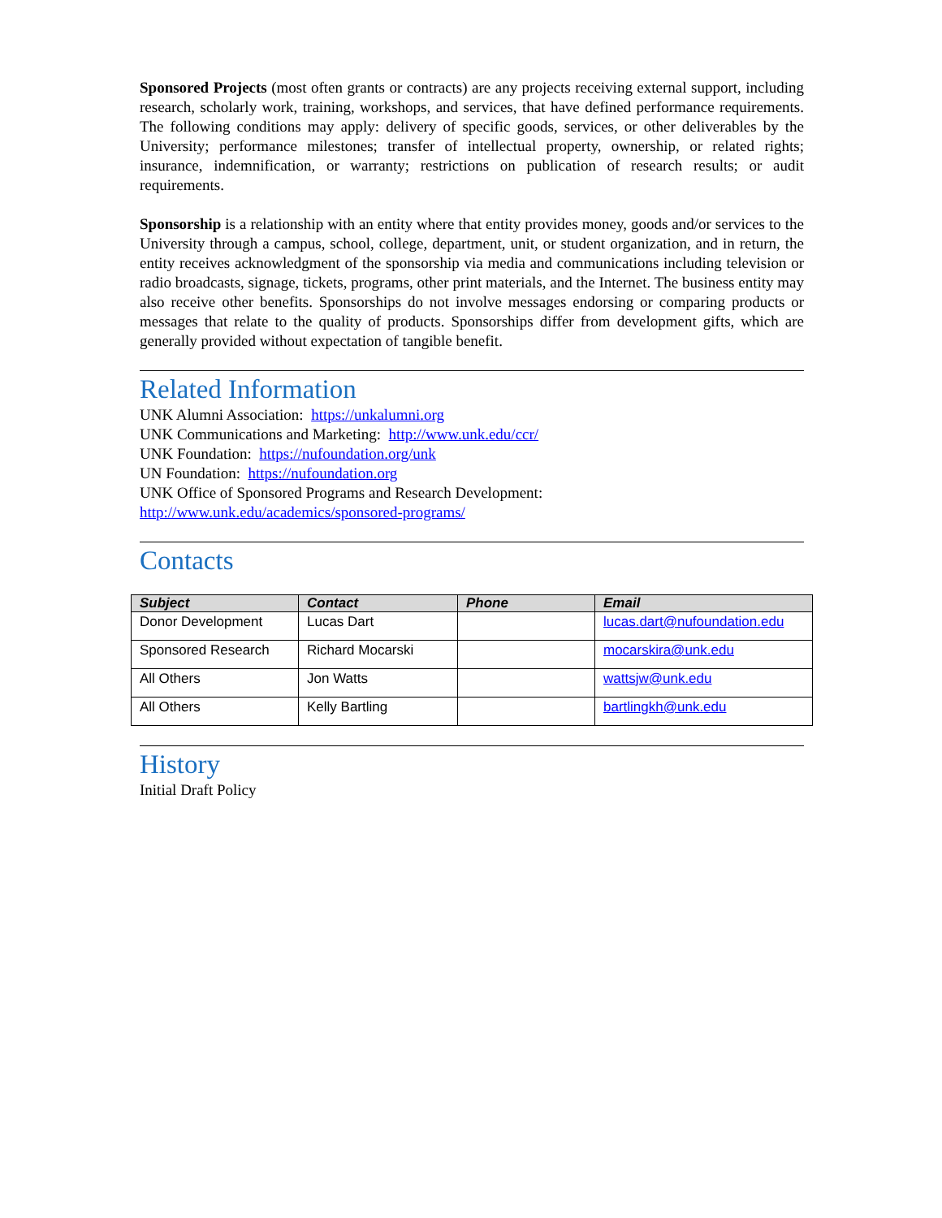Sponsored Projects (most often grants or contracts) are any projects receiving external support, including research, scholarly work, training, workshops, and services, that have defined performance requirements. The following conditions may apply: delivery of specific goods, services, or other deliverables by the University; performance milestones; transfer of intellectual property, ownership, or related rights; insurance, indemnification, or warranty; restrictions on publication of research results; or audit requirements.
Sponsorship is a relationship with an entity where that entity provides money, goods and/or services to the University through a campus, school, college, department, unit, or student organization, and in return, the entity receives acknowledgment of the sponsorship via media and communications including television or radio broadcasts, signage, tickets, programs, other print materials, and the Internet. The business entity may also receive other benefits. Sponsorships do not involve messages endorsing or comparing products or messages that relate to the quality of products. Sponsorships differ from development gifts, which are generally provided without expectation of tangible benefit.
Related Information
UNK Alumni Association: https://unkalumni.org
UNK Communications and Marketing: http://www.unk.edu/ccr/
UNK Foundation: https://nufoundation.org/unk
UN Foundation: https://nufoundation.org
UNK Office of Sponsored Programs and Research Development:
http://www.unk.edu/academics/sponsored-programs/
Contacts
| Subject | Contact | Phone | Email |
| --- | --- | --- | --- |
| Donor Development | Lucas Dart | | lucas.dart@nufoundation.edu |
| Sponsored Research | Richard Mocarski | | mocarskira@unk.edu |
| All Others | Jon Watts | | wattsjw@unk.edu |
| All Others | Kelly Bartling | | bartlingkh@unk.edu |
History
Initial Draft Policy